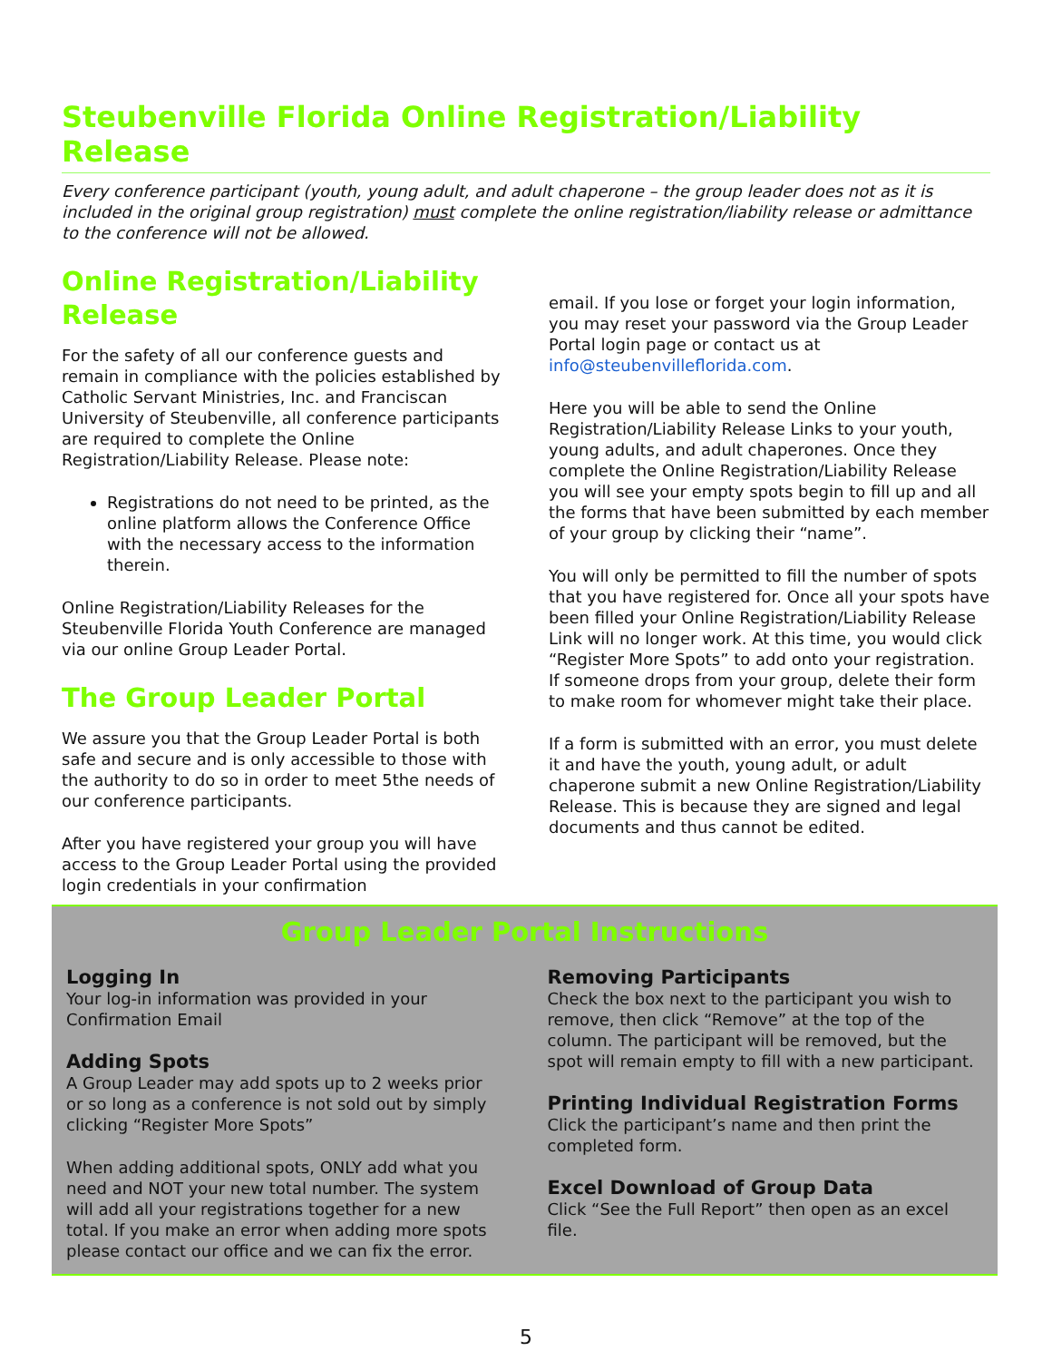Steubenville Florida Online Registration/Liability Release
Every conference participant (youth, young adult, and adult chaperone – the group leader does not as it is included in the original group registration) must complete the online registration/liability release or admittance to the conference will not be allowed.
Online Registration/Liability Release
For the safety of all our conference guests and remain in compliance with the policies established by Catholic Servant Ministries, Inc. and Franciscan University of Steubenville, all conference participants are required to complete the Online Registration/Liability Release. Please note:
Registrations do not need to be printed, as the online platform allows the Conference Office with the necessary access to the information therein.
Online Registration/Liability Releases for the Steubenville Florida Youth Conference are managed via our online Group Leader Portal.
The Group Leader Portal
We assure you that the Group Leader Portal is both safe and secure and is only accessible to those with the authority to do so in order to meet 5the needs of our conference participants.
After you have registered your group you will have access to the Group Leader Portal using the provided login credentials in your confirmation
email. If you lose or forget your login information, you may reset your password via the Group Leader Portal login page or contact us at info@steubenvilleflorida.com.
Here you will be able to send the Online Registration/Liability Release Links to your youth, young adults, and adult chaperones. Once they complete the Online Registration/Liability Release you will see your empty spots begin to fill up and all the forms that have been submitted by each member of your group by clicking their “name”.
You will only be permitted to fill the number of spots that you have registered for. Once all your spots have been filled your Online Registration/Liability Release Link will no longer work. At this time, you would click “Register More Spots” to add onto your registration. If someone drops from your group, delete their form to make room for whomever might take their place.
If a form is submitted with an error, you must delete it and have the youth, young adult, or adult chaperone submit a new Online Registration/Liability Release. This is because they are signed and legal documents and thus cannot be edited.
Group Leader Portal Instructions
Logging In
Your log-in information was provided in your Confirmation Email
Adding Spots
A Group Leader may add spots up to 2 weeks prior or so long as a conference is not sold out by simply clicking “Register More Spots”
When adding additional spots, ONLY add what you need and NOT your new total number. The system will add all your registrations together for a new total. If you make an error when adding more spots please contact our office and we can fix the error.
Removing Participants
Check the box next to the participant you wish to remove, then click “Remove” at the top of the column. The participant will be removed, but the spot will remain empty to fill with a new participant.
Printing Individual Registration Forms
Click the participant’s name and then print the completed form.
Excel Download of Group Data
Click “See the Full Report” then open as an excel file.
5